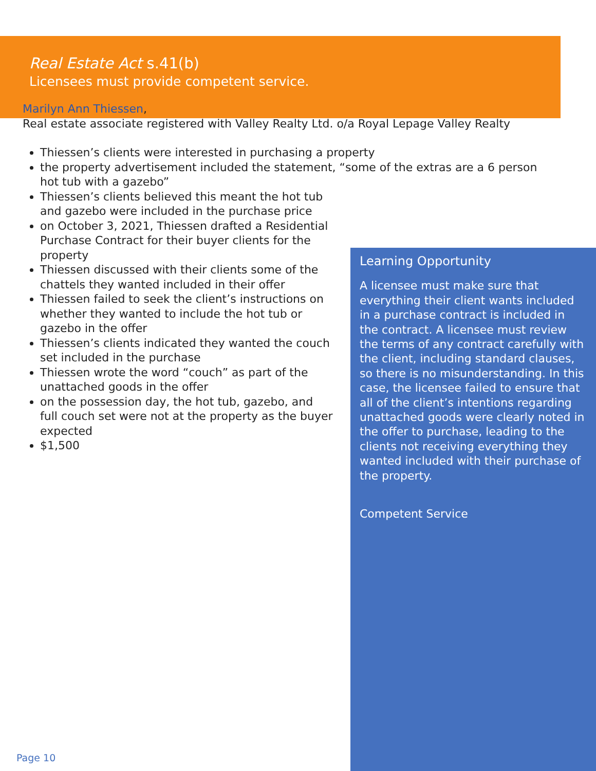Real Estate Act s.41(b)
Licensees must provide competent service.
Marilyn Ann Thiessen,
Real estate associate registered with Valley Realty Ltd. o/a Royal Lepage Valley Realty
Thiessen’s clients were interested in purchasing a property
the property advertisement included the statement, “some of the extras are a 6 person hot tub with a gazebo”
Thiessen’s clients believed this meant the hot tub and gazebo were included in the purchase price
on October 3, 2021, Thiessen drafted a Residential Purchase Contract for their buyer clients for the property
Thiessen discussed with their clients some of the chattels they wanted included in their offer
Thiessen failed to seek the client’s instructions on whether they wanted to include the hot tub or gazebo in the offer
Thiessen’s clients indicated they wanted the couch set included in the purchase
Thiessen wrote the word “couch” as part of the unattached goods in the offer
on the possession day, the hot tub, gazebo, and full couch set were not at the property as the buyer expected
$1,500
Learning Opportunity
A licensee must make sure that everything their client wants included in a purchase contract is included in the contract. A licensee must review the terms of any contract carefully with the client, including standard clauses, so there is no misunderstanding. In this case, the licensee failed to ensure that all of the client’s intentions regarding unattached goods were clearly noted in the offer to purchase, leading to the clients not receiving everything they wanted included with their purchase of the property.
Competent Service
Page 10